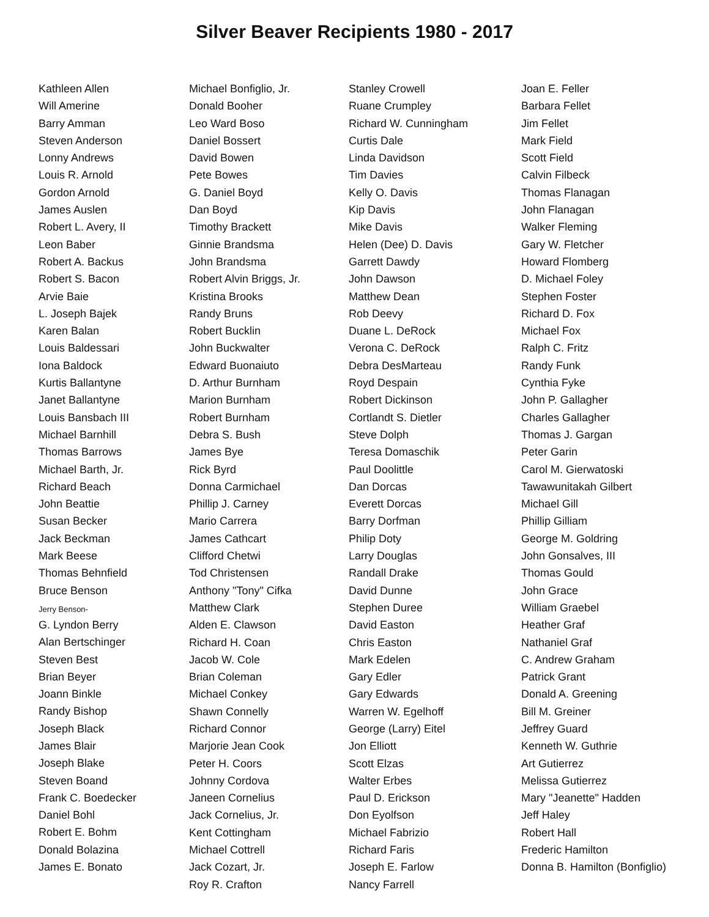Silver Beaver Recipients 1980 - 2017
Kathleen Allen
Will Amerine
Barry Amman
Steven Anderson
Lonny Andrews
Louis R. Arnold
Gordon Arnold
James Auslen
Robert L. Avery, II
Leon Baber
Robert A. Backus
Robert S. Bacon
Arvie Baie
L. Joseph Bajek
Karen Balan
Louis Baldessari
Iona Baldock
Kurtis Ballantyne
Janet Ballantyne
Louis Bansbach III
Michael Barnhill
Thomas Barrows
Michael Barth, Jr.
Richard Beach
John Beattie
Susan Becker
Jack Beckman
Mark Beese
Thomas Behnfield
Bruce Benson
Jerry Benson-
G. Lyndon Berry
Alan Bertschinger
Steven Best
Brian Beyer
Joann Binkle
Randy Bishop
Joseph Black
James Blair
Joseph Blake
Steven Boand
Frank C. Boedecker
Daniel Bohl
Robert E. Bohm
Donald Bolazina
James E. Bonato
Michael Bonfiglio, Jr.
Donald Booher
Leo Ward Boso
Daniel Bossert
David Bowen
Pete Bowes
G. Daniel Boyd
Dan Boyd
Timothy Brackett
Ginnie Brandsma
John Brandsma
Robert Alvin Briggs, Jr.
Kristina Brooks
Randy Bruns
Robert Bucklin
John Buckwalter
Edward Buonaiuto
D. Arthur Burnham
Marion Burnham
Robert Burnham
Debra S. Bush
James Bye
Rick Byrd
Donna Carmichael
Phillip J. Carney
Mario Carrera
James Cathcart
Clifford Chetwi
Tod Christensen
Anthony "Tony" Cifka
Matthew Clark
Alden E. Clawson
Richard H. Coan
Jacob W. Cole
Brian Coleman
Michael Conkey
Shawn Connelly
Richard Connor
Marjorie Jean Cook
Peter H. Coors
Johnny Cordova
Janeen Cornelius
Jack Cornelius, Jr.
Kent Cottingham
Michael Cottrell
Jack Cozart, Jr.
Roy R. Crafton
Stanley Crowell
Ruane Crumpley
Richard W. Cunningham
Curtis Dale
Linda Davidson
Tim Davies
Kelly O. Davis
Kip Davis
Mike Davis
Helen (Dee) D. Davis
Garrett Dawdy
John Dawson
Matthew Dean
Rob Deevy
Duane L. DeRock
Verona C. DeRock
Debra DesMarteau
Royd Despain
Robert Dickinson
Cortlandt S. Dietler
Steve Dolph
Teresa Domaschik
Paul Doolittle
Dan Dorcas
Everett Dorcas
Barry Dorfman
Philip Doty
Larry Douglas
Randall Drake
David Dunne
Stephen Duree
David Easton
Chris Easton
Mark Edelen
Gary Edler
Gary Edwards
Warren W. Egelhoff
George (Larry) Eitel
Jon Elliott
Scott Elzas
Walter Erbes
Paul D. Erickson
Don Eyolfson
Michael Fabrizio
Richard Faris
Joseph E. Farlow
Nancy Farrell
Joan E. Feller
Barbara Fellet
Jim Fellet
Mark Field
Scott Field
Calvin Filbeck
Thomas Flanagan
John Flanagan
Walker Fleming
Gary W. Fletcher
Howard Flomberg
D. Michael Foley
Stephen Foster
Richard D. Fox
Michael Fox
Ralph C. Fritz
Randy Funk
Cynthia Fyke
John P. Gallagher
Charles Gallagher
Thomas J. Gargan
Peter Garin
Carol M. Gierwatoski
Tawawunitakah Gilbert
Michael Gill
Phillip Gilliam
George M. Goldring
John Gonsalves, III
Thomas Gould
John Grace
William Graebel
Heather Graf
Nathaniel Graf
C. Andrew Graham
Patrick Grant
Donald A. Greening
Bill M. Greiner
Jeffrey Guard
Kenneth W. Guthrie
Art Gutierrez
Melissa Gutierrez
Mary "Jeanette" Hadden
Jeff Haley
Robert Hall
Frederic Hamilton
Donna B. Hamilton (Bonfiglio)